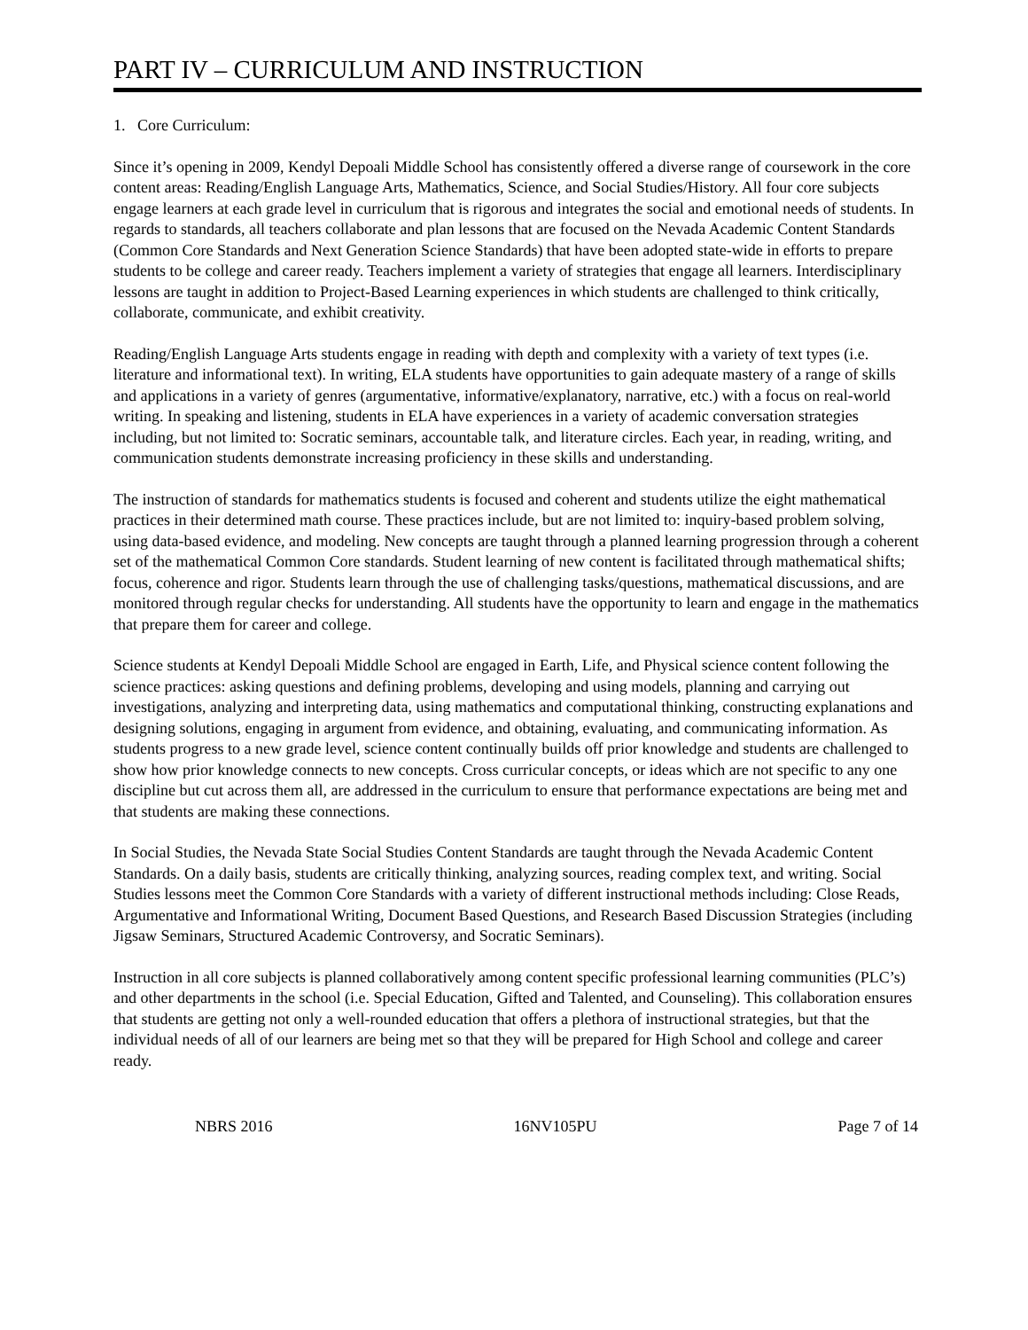PART IV – CURRICULUM AND INSTRUCTION
1. Core Curriculum:
Since it’s opening in 2009, Kendyl Depoali Middle School has consistently offered a diverse range of coursework in the core content areas: Reading/English Language Arts, Mathematics, Science, and Social Studies/History. All four core subjects engage learners at each grade level in curriculum that is rigorous and integrates the social and emotional needs of students. In regards to standards, all teachers collaborate and plan lessons that are focused on the Nevada Academic Content Standards (Common Core Standards and Next Generation Science Standards) that have been adopted state-wide in efforts to prepare students to be college and career ready. Teachers implement a variety of strategies that engage all learners. Interdisciplinary lessons are taught in addition to Project-Based Learning experiences in which students are challenged to think critically, collaborate, communicate, and exhibit creativity.
Reading/English Language Arts students engage in reading with depth and complexity with a variety of text types (i.e. literature and informational text). In writing, ELA students have opportunities to gain adequate mastery of a range of skills and applications in a variety of genres (argumentative, informative/explanatory, narrative, etc.) with a focus on real-world writing. In speaking and listening, students in ELA have experiences in a variety of academic conversation strategies including, but not limited to: Socratic seminars, accountable talk, and literature circles. Each year, in reading, writing, and communication students demonstrate increasing proficiency in these skills and understanding.
The instruction of standards for mathematics students is focused and coherent and students utilize the eight mathematical practices in their determined math course. These practices include, but are not limited to: inquiry-based problem solving, using data-based evidence, and modeling. New concepts are taught through a planned learning progression through a coherent set of the mathematical Common Core standards. Student learning of new content is facilitated through mathematical shifts; focus, coherence and rigor. Students learn through the use of challenging tasks/questions, mathematical discussions, and are monitored through regular checks for understanding. All students have the opportunity to learn and engage in the mathematics that prepare them for career and college.
Science students at Kendyl Depoali Middle School are engaged in Earth, Life, and Physical science content following the science practices: asking questions and defining problems, developing and using models, planning and carrying out investigations, analyzing and interpreting data, using mathematics and computational thinking, constructing explanations and designing solutions, engaging in argument from evidence, and obtaining, evaluating, and communicating information. As students progress to a new grade level, science content continually builds off prior knowledge and students are challenged to show how prior knowledge connects to new concepts. Cross curricular concepts, or ideas which are not specific to any one discipline but cut across them all, are addressed in the curriculum to ensure that performance expectations are being met and that students are making these connections.
In Social Studies, the Nevada State Social Studies Content Standards are taught through the Nevada Academic Content Standards. On a daily basis, students are critically thinking, analyzing sources, reading complex text, and writing. Social Studies lessons meet the Common Core Standards with a variety of different instructional methods including: Close Reads, Argumentative and Informational Writing, Document Based Questions, and Research Based Discussion Strategies (including Jigsaw Seminars, Structured Academic Controversy, and Socratic Seminars).
Instruction in all core subjects is planned collaboratively among content specific professional learning communities (PLC’s) and other departments in the school (i.e. Special Education, Gifted and Talented, and Counseling). This collaboration ensures that students are getting not only a well-rounded education that offers a plethora of instructional strategies, but that the individual needs of all of our learners are being met so that they will be prepared for High School and college and career ready.
NBRS 2016 16NV105PU Page 7 of 14